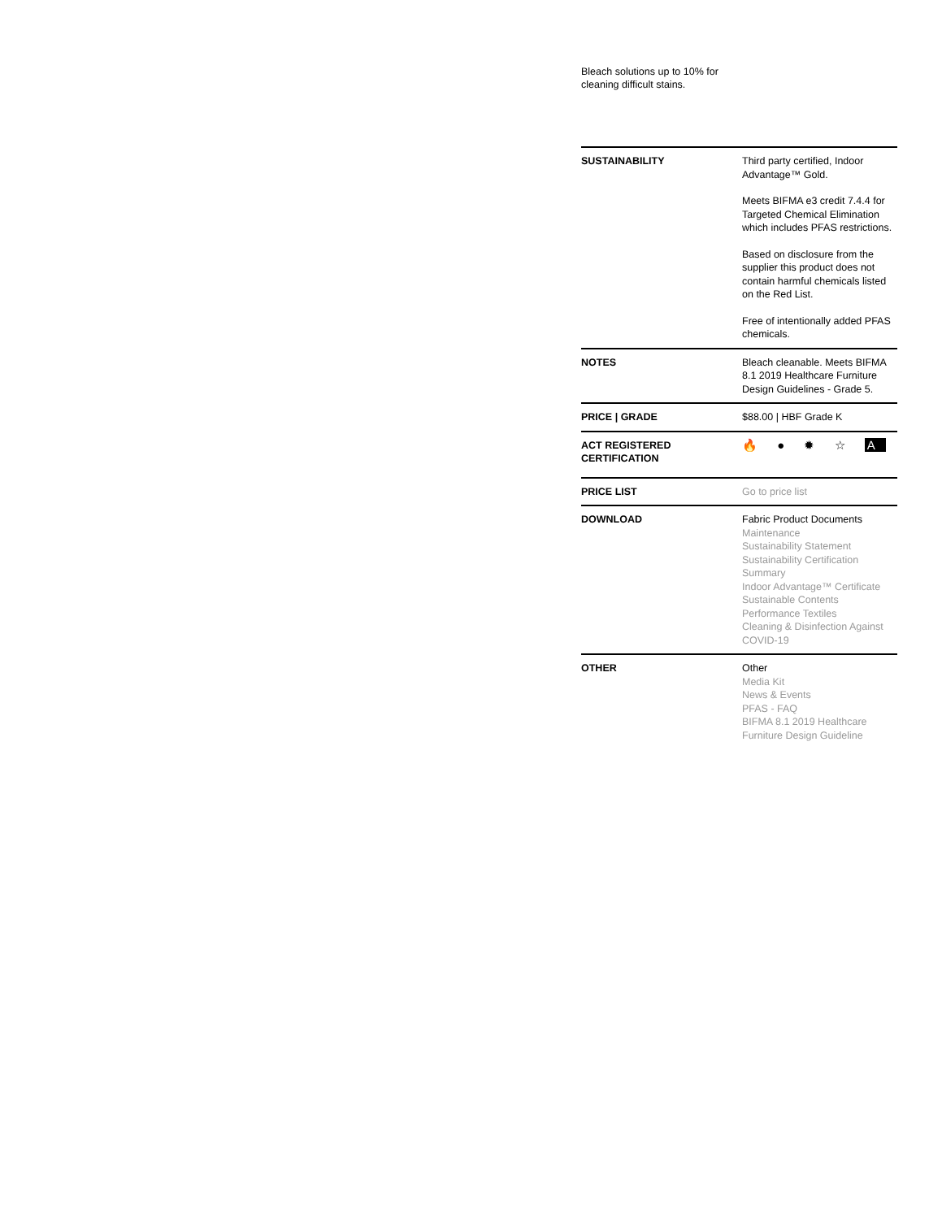Bleach solutions up to 10% for cleaning difficult stains.
| SUSTAINABILITY | Third party certified, Indoor Advantage™ Gold. Meets BIFMA e3 credit 7.4.4 for Targeted Chemical Elimination which includes PFAS restrictions. Based on disclosure from the supplier this product does not contain harmful chemicals listed on the Red List. Free of intentionally added PFAS chemicals. |
| NOTES | Bleach cleanable. Meets BIFMA 8.1 2019 Healthcare Furniture Design Guidelines - Grade 5. |
| PRICE / GRADE | $88.00 / HBF Grade K |
| ACT REGISTERED CERTIFICATION | 🔥 ● ✹ ☆ A |
| PRICE LIST | Go to price list |
| DOWNLOAD | Fabric Product Documents Maintenance Sustainability Statement Sustainability Certification Summary Indoor Advantage™ Certificate Sustainable Contents Performance Textiles Cleaning & Disinfection Against COVID-19 |
| OTHER | Other Media Kit News & Events PFAS - FAQ BIFMA 8.1 2019 Healthcare Furniture Design Guideline |